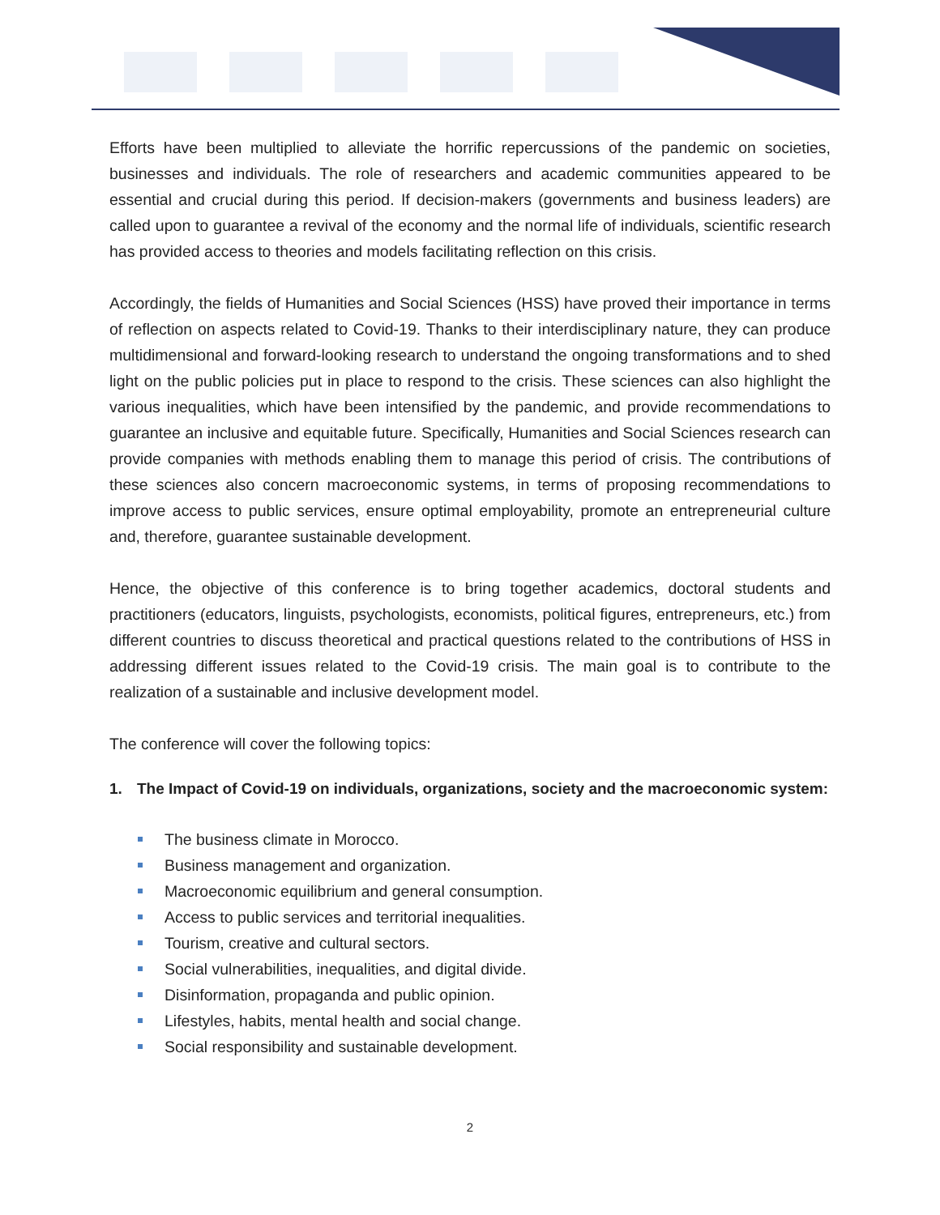Efforts have been multiplied to alleviate the horrific repercussions of the pandemic on societies, businesses and individuals. The role of researchers and academic communities appeared to be essential and crucial during this period. If decision-makers (governments and business leaders) are called upon to guarantee a revival of the economy and the normal life of individuals, scientific research has provided access to theories and models facilitating reflection on this crisis.
Accordingly, the fields of Humanities and Social Sciences (HSS) have proved their importance in terms of reflection on aspects related to Covid-19. Thanks to their interdisciplinary nature, they can produce multidimensional and forward-looking research to understand the ongoing transformations and to shed light on the public policies put in place to respond to the crisis. These sciences can also highlight the various inequalities, which have been intensified by the pandemic, and provide recommendations to guarantee an inclusive and equitable future. Specifically, Humanities and Social Sciences research can provide companies with methods enabling them to manage this period of crisis. The contributions of these sciences also concern macroeconomic systems, in terms of proposing recommendations to improve access to public services, ensure optimal employability, promote an entrepreneurial culture and, therefore, guarantee sustainable development.
Hence, the objective of this conference is to bring together academics, doctoral students and practitioners (educators, linguists, psychologists, economists, political figures, entrepreneurs, etc.) from different countries to discuss theoretical and practical questions related to the contributions of HSS in addressing different issues related to the Covid-19 crisis. The main goal is to contribute to the realization of a sustainable and inclusive development model.
The conference will cover the following topics:
1. The Impact of Covid-19 on individuals, organizations, society and the macroeconomic system:
The business climate in Morocco.
Business management and organization.
Macroeconomic equilibrium and general consumption.
Access to public services and territorial inequalities.
Tourism, creative and cultural sectors.
Social vulnerabilities, inequalities, and digital divide.
Disinformation, propaganda and public opinion.
Lifestyles, habits, mental health and social change.
Social responsibility and sustainable development.
2